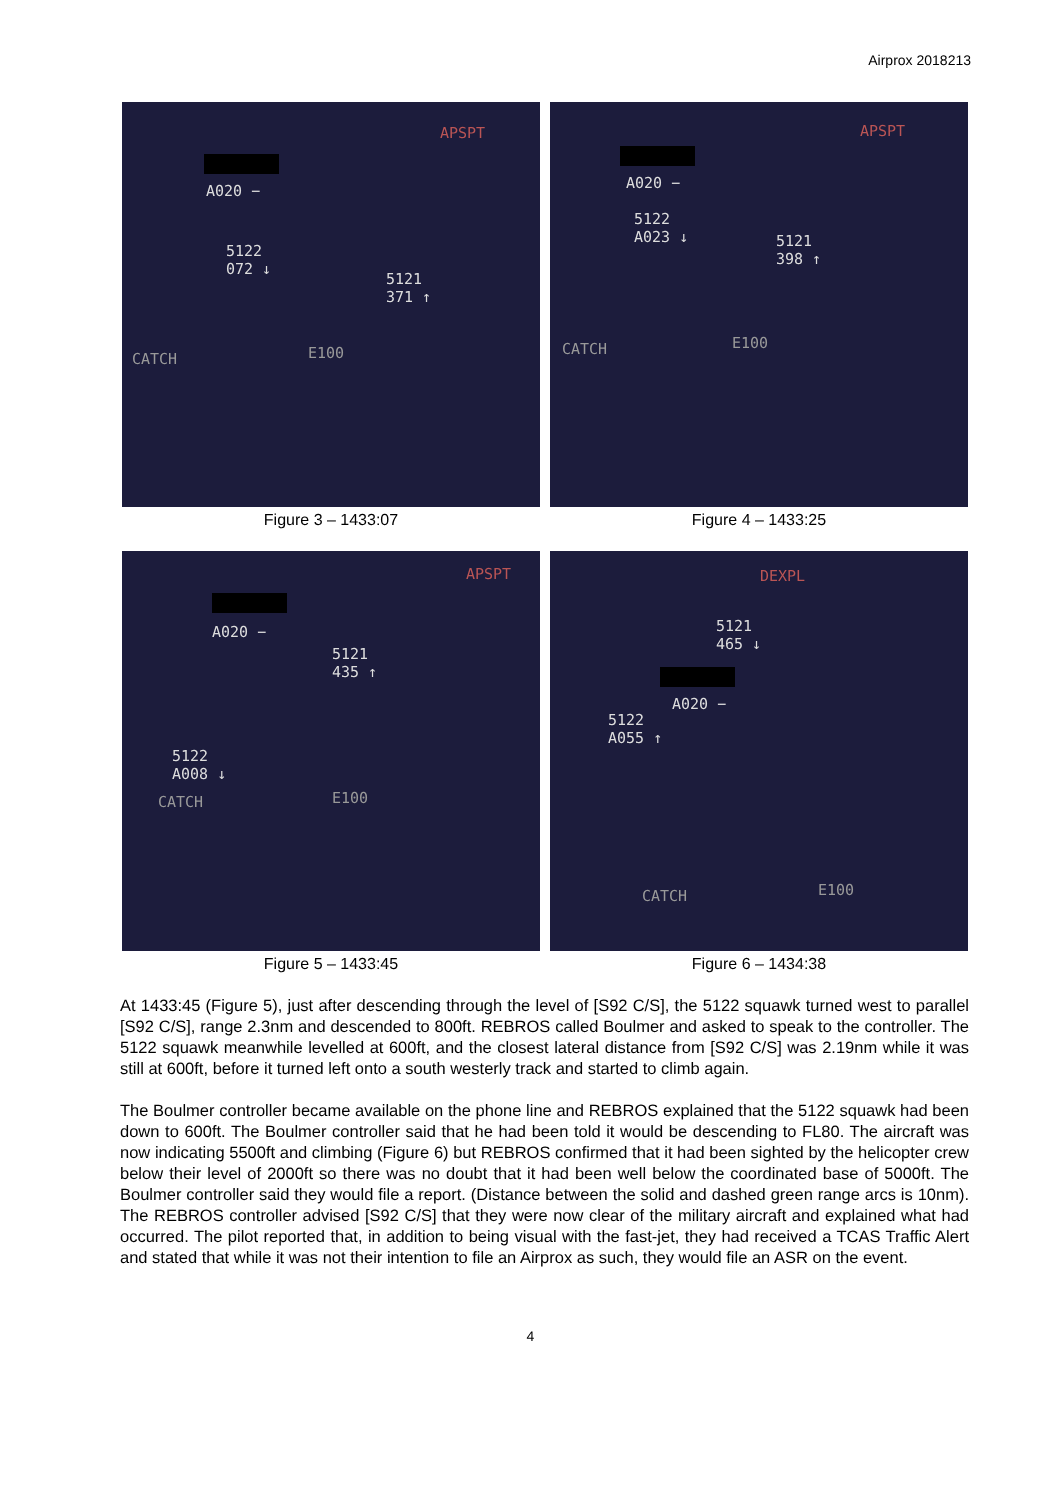Airprox 2018213
APSPT
A020 −
5122
072 ↓
5121
371 ↑
CATCH E100
Figure 3 – 1433:07
APSPT
A020 −
5122
A023 ↓
5121
398 ↑
CATCH E100
Figure 4 – 1433:25
APSPT
A020 −
5121
435 ↑
5122
A008 ↓
CATCH E100
Figure 5 – 1433:45
DEXPL
5121
465 ↓
A020 −
5122
A055 ↑
CATCH E100
Figure 6 – 1434:38
At 1433:45 (Figure 5), just after descending through the level of [S92 C/S], the 5122 squawk turned west to parallel [S92 C/S], range 2.3nm and descended to 800ft. REBROS called Boulmer and asked to speak to the controller. The 5122 squawk meanwhile levelled at 600ft, and the closest lateral distance from [S92 C/S] was 2.19nm while it was still at 600ft, before it turned left onto a south westerly track and started to climb again.
The Boulmer controller became available on the phone line and REBROS explained that the 5122 squawk had been down to 600ft. The Boulmer controller said that he had been told it would be descending to FL80. The aircraft was now indicating 5500ft and climbing (Figure 6) but REBROS confirmed that it had been sighted by the helicopter crew below their level of 2000ft so there was no doubt that it had been well below the coordinated base of 5000ft. The Boulmer controller said they would file a report. (Distance between the solid and dashed green range arcs is 10nm). The REBROS controller advised [S92 C/S] that they were now clear of the military aircraft and explained what had occurred. The pilot reported that, in addition to being visual with the fast-jet, they had received a TCAS Traffic Alert and stated that while it was not their intention to file an Airprox as such, they would file an ASR on the event.
4